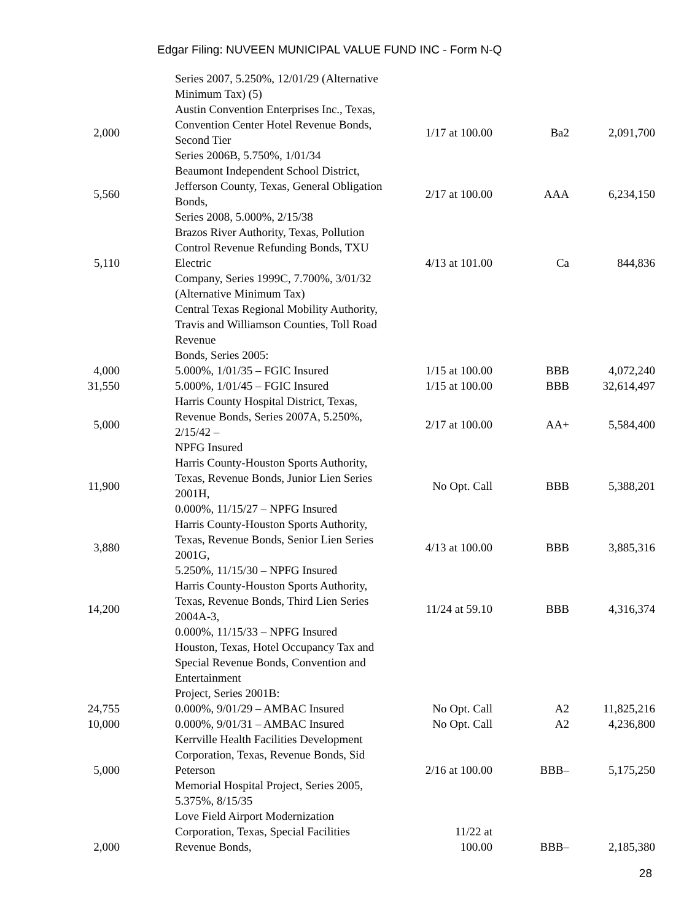Edgar Filing: NUVEEN MUNICIPAL VALUE FUND INC - Form N-Q
| | | Series 2007, 5.250%, 12/01/29 (Alternative Minimum Tax) (5) | | | |
| 2,000 | | Austin Convention Enterprises Inc., Texas, Convention Center Hotel Revenue Bonds, Second Tier Series 2006B, 5.750%, 1/01/34 | 1/17 at 100.00 | Ba2 | 2,091,700 |
| 5,560 | | Beaumont Independent School District, Jefferson County, Texas, General Obligation Bonds, Series 2008, 5.000%, 2/15/38 | 2/17 at 100.00 | AAA | 6,234,150 |
| 5,110 | | Brazos River Authority, Texas, Pollution Control Revenue Refunding Bonds, TXU Electric Company, Series 1999C, 7.700%, 3/01/32 (Alternative Minimum Tax) | 4/13 at 101.00 | Ca | 844,836 |
| | | Central Texas Regional Mobility Authority, Travis and Williamson Counties, Toll Road Revenue Bonds, Series 2005: | | | |
| 4,000 | | 5.000%, 1/01/35 – FGIC Insured | 1/15 at 100.00 | BBB | 4,072,240 |
| 31,550 | | 5.000%, 1/01/45 – FGIC Insured | 1/15 at 100.00 | BBB | 32,614,497 |
| 5,000 | | Harris County Hospital District, Texas, Revenue Bonds, Series 2007A, 5.250%, 2/15/42 – NPFG Insured | 2/17 at 100.00 | AA+ | 5,584,400 |
| 11,900 | | Harris County-Houston Sports Authority, Texas, Revenue Bonds, Junior Lien Series 2001H, 0.000%, 11/15/27 – NPFG Insured | No Opt. Call | BBB | 5,388,201 |
| 3,880 | | Harris County-Houston Sports Authority, Texas, Revenue Bonds, Senior Lien Series 2001G, 5.250%, 11/15/30 – NPFG Insured | 4/13 at 100.00 | BBB | 3,885,316 |
| 14,200 | | Harris County-Houston Sports Authority, Texas, Revenue Bonds, Third Lien Series 2004A-3, 0.000%, 11/15/33 – NPFG Insured | 11/24 at 59.10 | BBB | 4,316,374 |
| | | Houston, Texas, Hotel Occupancy Tax and Special Revenue Bonds, Convention and Entertainment Project, Series 2001B: | | | |
| 24,755 | | 0.000%, 9/01/29 – AMBAC Insured | No Opt. Call | A2 | 11,825,216 |
| 10,000 | | 0.000%, 9/01/31 – AMBAC Insured | No Opt. Call | A2 | 4,236,800 |
| 5,000 | | Kerrville Health Facilities Development Corporation, Texas, Revenue Bonds, Sid Peterson Memorial Hospital Project, Series 2005, 5.375%, 8/15/35 | 2/16 at 100.00 | BBB– | 5,175,250 |
| 2,000 | | Love Field Airport Modernization Corporation, Texas, Special Facilities Revenue Bonds, | 11/22 at 100.00 | BBB– | 2,185,380 |
28